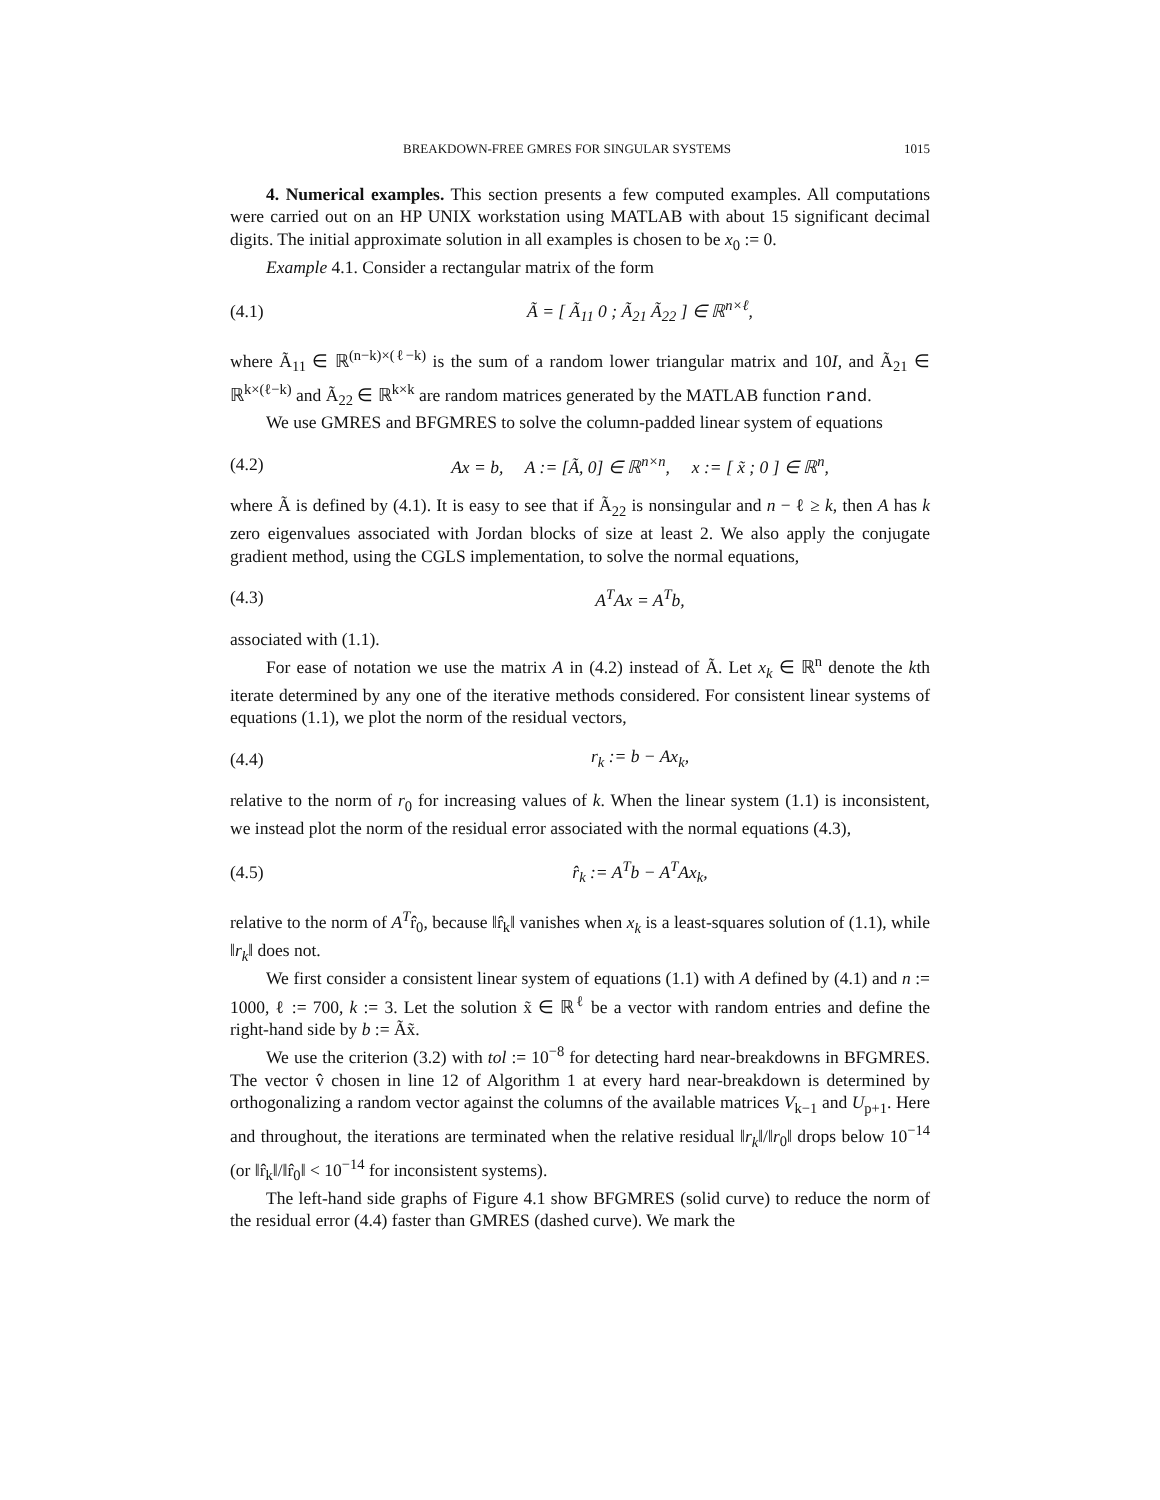BREAKDOWN-FREE GMRES FOR SINGULAR SYSTEMS 1015
4. Numerical examples. This section presents a few computed examples. All computations were carried out on an HP UNIX workstation using MATLAB with about 15 significant decimal digits. The initial approximate solution in all examples is chosen to be x<sub>0</sub> := 0.
Example 4.1. Consider a rectangular matrix of the form
(4.1) Ã = [ Ã<sub>11</sub> 0 ; Ã<sub>21</sub> Ã<sub>22</sub> ] ∈ ℝ<sup>n×ℓ</sup>,
where Ã<sub>11</sub> ∈ ℝ<sup>(n−k)×(ℓ−k)</sup> is the sum of a random lower triangular matrix and 10I, and Ã<sub>21</sub> ∈ ℝ<sup>k×(ℓ−k)</sup> and Ã<sub>22</sub> ∈ ℝ<sup>k×k</sup> are random matrices generated by the MATLAB function rand.
We use GMRES and BFGMRES to solve the column-padded linear system of equations
(4.2) Ax = b, A := [Ã, 0] ∈ ℝ<sup>n×n</sup>, x := [ x̃ ; 0 ] ∈ ℝ<sup>n</sup>,
where Ã is defined by (4.1). It is easy to see that if Ã<sub>22</sub> is nonsingular and n − ℓ ≥ k, then A has k zero eigenvalues associated with Jordan blocks of size at least 2. We also apply the conjugate gradient method, using the CGLS implementation, to solve the normal equations,
(4.3) A<sup>T</sup>Ax = A<sup>T</sup>b,
associated with (1.1).
For ease of notation we use the matrix A in (4.2) instead of Ã. Let x<sub>k</sub> ∈ ℝ<sup>n</sup> denote the kth iterate determined by any one of the iterative methods considered. For consistent linear systems of equations (1.1), we plot the norm of the residual vectors,
(4.4) r<sub>k</sub> := b − Ax<sub>k</sub>,
relative to the norm of r<sub>0</sub> for increasing values of k. When the linear system (1.1) is inconsistent, we instead plot the norm of the residual error associated with the normal equations (4.3),
(4.5) r̂<sub>k</sub> := A<sup>T</sup>b − A<sup>T</sup>Ax<sub>k</sub>,
relative to the norm of A<sup>T</sup>r̂<sub>0</sub>, because ‖r̂<sub>k</sub>‖ vanishes when x<sub>k</sub> is a least-squares solution of (1.1), while ‖r<sub>k</sub>‖ does not.
We first consider a consistent linear system of equations (1.1) with A defined by (4.1) and n := 1000, ℓ := 700, k := 3. Let the solution x̃ ∈ ℝ<sup>ℓ</sup> be a vector with random entries and define the right-hand side by b := Ãx̃.
We use the criterion (3.2) with tol := 10<sup>−8</sup> for detecting hard near-breakdowns in BFGMRES. The vector v̂ chosen in line 12 of Algorithm 1 at every hard near-breakdown is determined by orthogonalizing a random vector against the columns of the available matrices V<sub>k−1</sub> and U<sub>p+1</sub>. Here and throughout, the iterations are terminated when the relative residual ‖r<sub>k</sub>‖/‖r<sub>0</sub>‖ drops below 10<sup>−14</sup> (or ‖r̂<sub>k</sub>‖/‖r̂<sub>0</sub>‖ < 10<sup>−14</sup> for inconsistent systems).
The left-hand side graphs of Figure 4.1 show BFGMRES (solid curve) to reduce the norm of the residual error (4.4) faster than GMRES (dashed curve). We mark the